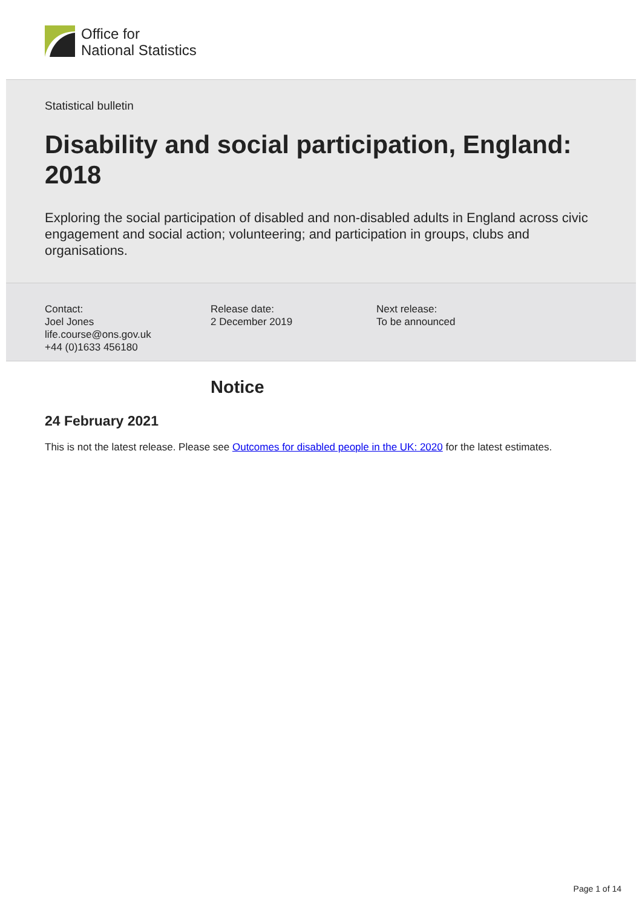Office for
National Statistics
Statistical bulletin
Disability and social participation, England: 2018
Exploring the social participation of disabled and non-disabled adults in England across civic engagement and social action; volunteering; and participation in groups, clubs and organisations.
Contact:
Joel Jones
life.course@ons.gov.uk
+44 (0)1633 456180
Release date:
2 December 2019
Next release:
To be announced
Notice
24 February 2021
This is not the latest release. Please see Outcomes for disabled people in the UK: 2020 for the latest estimates.
Page 1 of 14